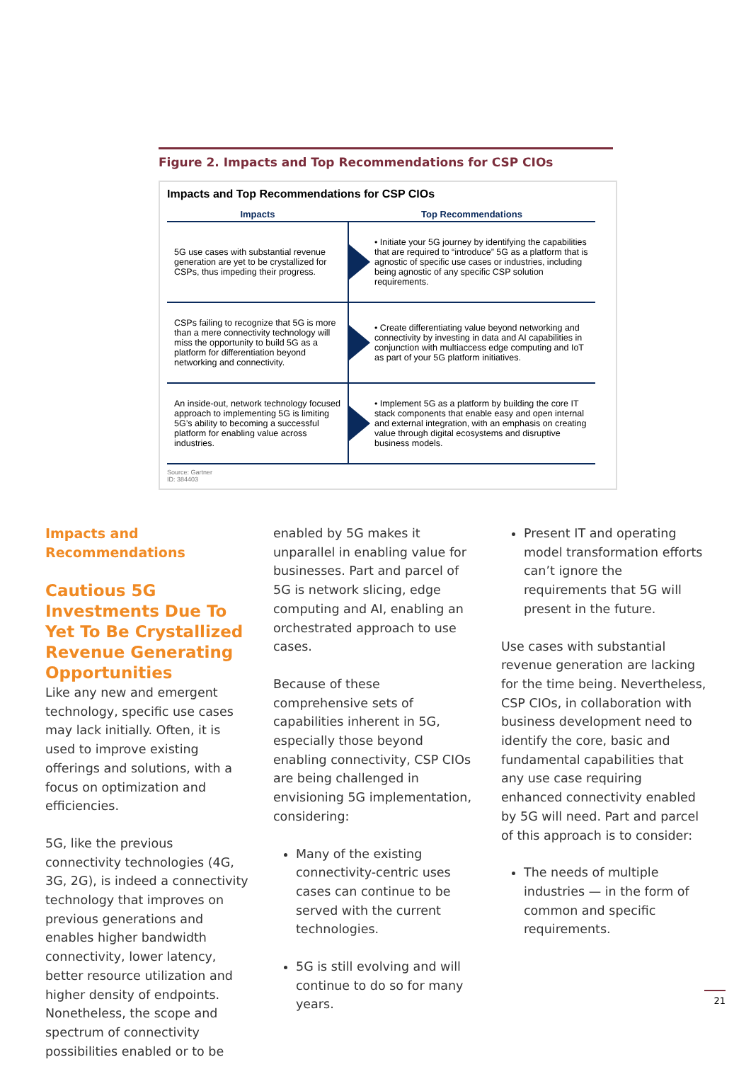Figure 2. Impacts and Top Recommendations for CSP CIOs
Impacts and Top Recommendations for CSP CIOs
| Impacts | Top Recommendations |
| --- | --- |
| 5G use cases with substantial revenue generation are yet to be crystallized for CSPs, thus impeding their progress. | • Initiate your 5G journey by identifying the capabilities that are required to “introduce” 5G as a platform that is agnostic of specific use cases or industries, including being agnostic of any specific CSP solution requirements. |
| CSPs failing to recognize that 5G is more than a mere connectivity technology will miss the opportunity to build 5G as a platform for differentiation beyond networking and connectivity. | • Create differentiating value beyond networking and connectivity by investing in data and AI capabilities in conjunction with multiaccess edge computing and IoT as part of your 5G platform initiatives. |
| An inside-out, network technology focused approach to implementing 5G is limiting 5G’s ability to becoming a successful platform for enabling value across industries. | • Implement 5G as a platform by building the core IT stack components that enable easy and open internal and external integration, with an emphasis on creating value through digital ecosystems and disruptive business models. |
Source: Gartner
ID: 384403
Impacts and
Recommendations
Cautious 5G Investments Due To Yet To Be Crystallized Revenue Generating Opportunities
Like any new and emergent technology, specific use cases may lack initially. Often, it is used to improve existing offerings and solutions, with a focus on optimization and efficiencies.
5G, like the previous connectivity technologies (4G, 3G, 2G), is indeed a connectivity technology that improves on previous generations and enables higher bandwidth connectivity, lower latency, better resource utilization and higher density of endpoints. Nonetheless, the scope and spectrum of connectivity possibilities enabled or to be
enabled by 5G makes it unparallel in enabling value for businesses. Part and parcel of 5G is network slicing, edge computing and AI, enabling an orchestrated approach to use cases.
Because of these comprehensive sets of capabilities inherent in 5G, especially those beyond enabling connectivity, CSP CIOs are being challenged in envisioning 5G implementation, considering:
Many of the existing connectivity-centric uses cases can continue to be served with the current technologies.
5G is still evolving and will continue to do so for many years.
Present IT and operating model transformation efforts can’t ignore the requirements that 5G will present in the future.
Use cases with substantial revenue generation are lacking for the time being. Nevertheless, CSP CIOs, in collaboration with business development need to identify the core, basic and fundamental capabilities that any use case requiring enhanced connectivity enabled by 5G will need. Part and parcel of this approach is to consider:
The needs of multiple industries — in the form of common and specific requirements.
21